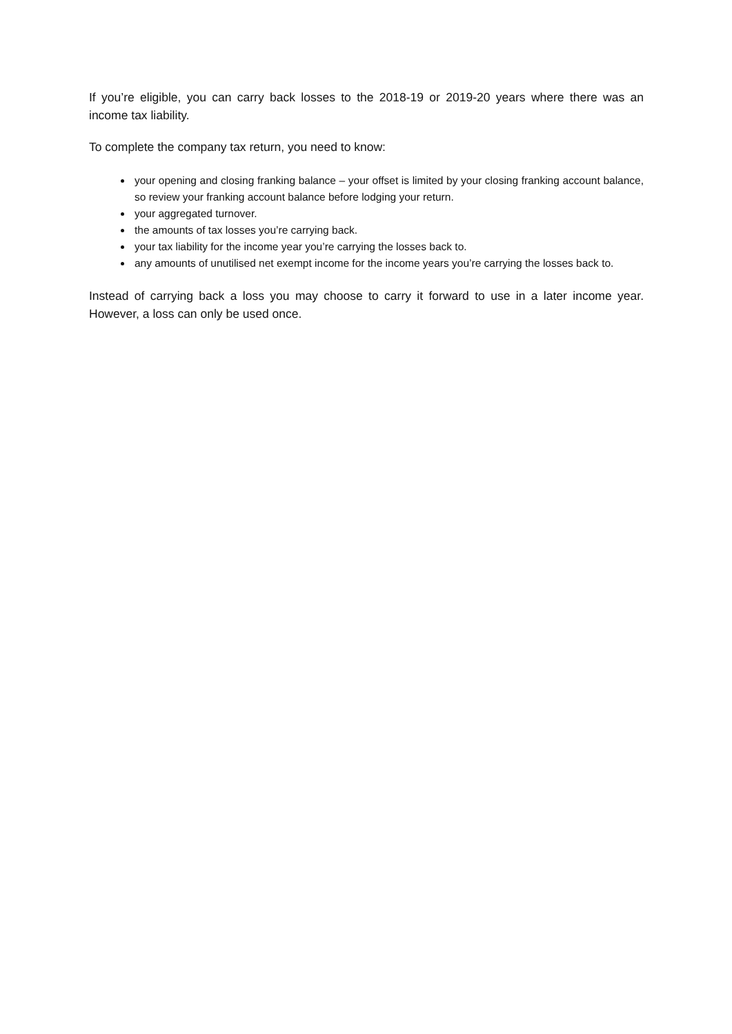If you’re eligible, you can carry back losses to the 2018-19 or 2019-20 years where there was an income tax liability.
To complete the company tax return, you need to know:
your opening and closing franking balance – your offset is limited by your closing franking account balance, so review your franking account balance before lodging your return.
your aggregated turnover.
the amounts of tax losses you’re carrying back.
your tax liability for the income year you’re carrying the losses back to.
any amounts of unutilised net exempt income for the income years you’re carrying the losses back to.
Instead of carrying back a loss you may choose to carry it forward to use in a later income year. However, a loss can only be used once.